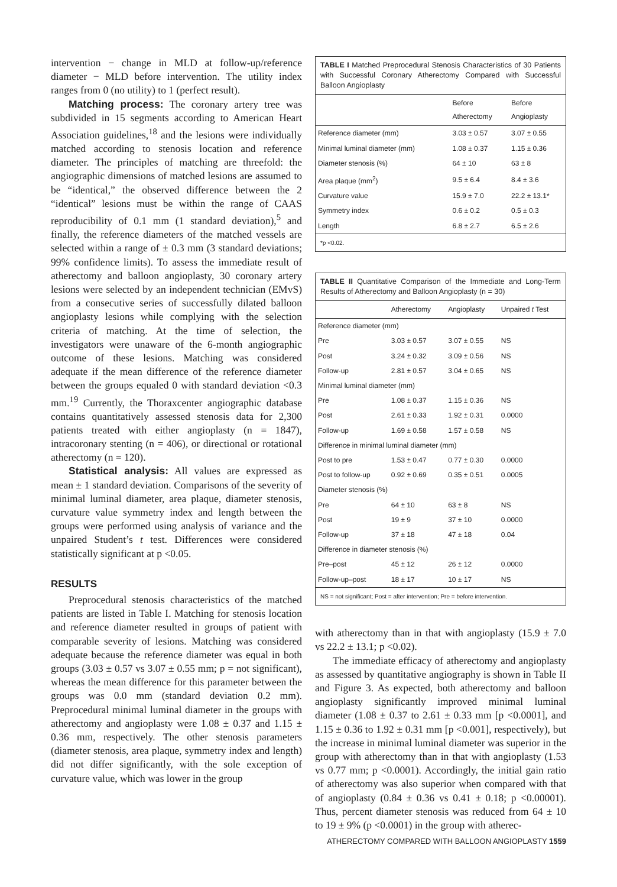intervention − change in MLD at follow-up/reference diameter − MLD before intervention. The utility index ranges from 0 (no utility) to 1 (perfect result).
Matching process: The coronary artery tree was subdivided in 15 segments according to American Heart Association guidelines,<sup>18</sup> and the lesions were individually matched according to stenosis location and reference diameter. The principles of matching are threefold: the angiographic dimensions of matched lesions are assumed to be “identical,” the observed difference between the 2 “identical” lesions must be within the range of CAAS reproducibility of 0.1 mm (1 standard deviation),<sup>5</sup> and finally, the reference diameters of the matched vessels are selected within a range of ± 0.3 mm (3 standard deviations; 99% confidence limits). To assess the immediate result of atherectomy and balloon angioplasty, 30 coronary artery lesions were selected by an independent technician (EMvS) from a consecutive series of successfully dilated balloon angioplasty lesions while complying with the selection criteria of matching. At the time of selection, the investigators were unaware of the 6-month angiographic outcome of these lesions. Matching was considered adequate if the mean difference of the reference diameter between the groups equaled 0 with standard deviation <0.3 mm.<sup>19</sup> Currently, the Thoraxcenter angiographic database contains quantitatively assessed stenosis data for 2,300 patients treated with either angioplasty (n = 1847), intracoronary stenting (n = 406), or directional or rotational atherectomy (n = 120).
Statistical analysis: All values are expressed as mean ± 1 standard deviation. Comparisons of the severity of minimal luminal diameter, area plaque, diameter stenosis, curvature value symmetry index and length between the groups were performed using analysis of variance and the unpaired Student’s t test. Differences were considered statistically significant at p <0.05.
RESULTS
Preprocedural stenosis characteristics of the matched patients are listed in Table I. Matching for stenosis location and reference diameter resulted in groups of patient with comparable severity of lesions. Matching was considered adequate because the reference diameter was equal in both groups (3.03 ± 0.57 vs 3.07 ± 0.55 mm; p = not significant), whereas the mean difference for this parameter between the groups was 0.0 mm (standard deviation 0.2 mm). Preprocedural minimal luminal diameter in the groups with atherectomy and angioplasty were 1.08 ± 0.37 and 1.15 ± 0.36 mm, respectively. The other stenosis parameters (diameter stenosis, area plaque, symmetry index and length) did not differ significantly, with the sole exception of curvature value, which was lower in the group
TABLE I Matched Preprocedural Stenosis Characteristics of 30 Patients with Successful Coronary Atherectomy Compared with Successful Balloon Angioplasty
| | Before Atherectomy | Before Angioplasty |
| --- | --- | --- |
| Reference diameter (mm) | 3.03 ± 0.57 | 3.07 ± 0.55 |
| Minimal luminal diameter (mm) | 1.08 ± 0.37 | 1.15 ± 0.36 |
| Diameter stenosis (%) | 64 ± 10 | 63 ± 8 |
| Area plaque (mm<sup>2</sup>) | 9.5 ± 6.4 | 8.4 ± 3.6 |
| Curvature value | 15.9 ± 7.0 | 22.2 ± 13.1* |
| Symmetry index | 0.6 ± 0.2 | 0.5 ± 0.3 |
| Length | 6.8 ± 2.7 | 6.5 ± 2.6 |
*p <0.02.
TABLE II Quantitative Comparison of the Immediate and Long-Term Results of Atherectomy and Balloon Angioplasty (n = 30)
| | Atherectomy | Angioplasty | Unpaired t Test |
| --- | --- | --- | --- |
| Reference diameter (mm) | | | |
| Pre | 3.03 ± 0.57 | 3.07 ± 0.55 | NS |
| Post | 3.24 ± 0.32 | 3.09 ± 0.56 | NS |
| Follow-up | 2.81 ± 0.57 | 3.04 ± 0.65 | NS |
| Minimal luminal diameter (mm) | | | |
| Pre | 1.08 ± 0.37 | 1.15 ± 0.36 | NS |
| Post | 2.61 ± 0.33 | 1.92 ± 0.31 | 0.0000 |
| Follow-up | 1.69 ± 0.58 | 1.57 ± 0.58 | NS |
| Difference in minimal luminal diameter (mm) | | | |
| Post to pre | 1.53 ± 0.47 | 0.77 ± 0.30 | 0.0000 |
| Post to follow-up | 0.92 ± 0.69 | 0.35 ± 0.51 | 0.0005 |
| Diameter stenosis (%) | | | |
| Pre | 64 ± 10 | 63 ± 8 | NS |
| Post | 19 ± 9 | 37 ± 10 | 0.0000 |
| Follow-up | 37 ± 18 | 47 ± 18 | 0.04 |
| Difference in diameter stenosis (%) | | | |
| Pre–post | 45 ± 12 | 26 ± 12 | 0.0000 |
| Follow-up–post | 18 ± 17 | 10 ± 17 | NS |
NS = not significant; Post = after intervention; Pre = before intervention.
with atherectomy than in that with angioplasty (15.9 ± 7.0 vs 22.2 ± 13.1; p <0.02).
The immediate efficacy of atherectomy and angioplasty as assessed by quantitative angiography is shown in Table II and Figure 3. As expected, both atherectomy and balloon angioplasty significantly improved minimal luminal diameter (1.08 ± 0.37 to 2.61 ± 0.33 mm [p <0.0001], and 1.15 ± 0.36 to 1.92 ± 0.31 mm [p <0.001], respectively), but the increase in minimal luminal diameter was superior in the group with atherectomy than in that with angioplasty (1.53 vs 0.77 mm; p <0.0001). Accordingly, the initial gain ratio of atherectomy was also superior when compared with that of angioplasty (0.84 ± 0.36 vs 0.41 ± 0.18; p <0.00001). Thus, percent diameter stenosis was reduced from 64 ± 10 to 19 ± 9% (p <0.0001) in the group with atherec-
ATHERECTOMY COMPARED WITH BALLOON ANGIOPLASTY 1559